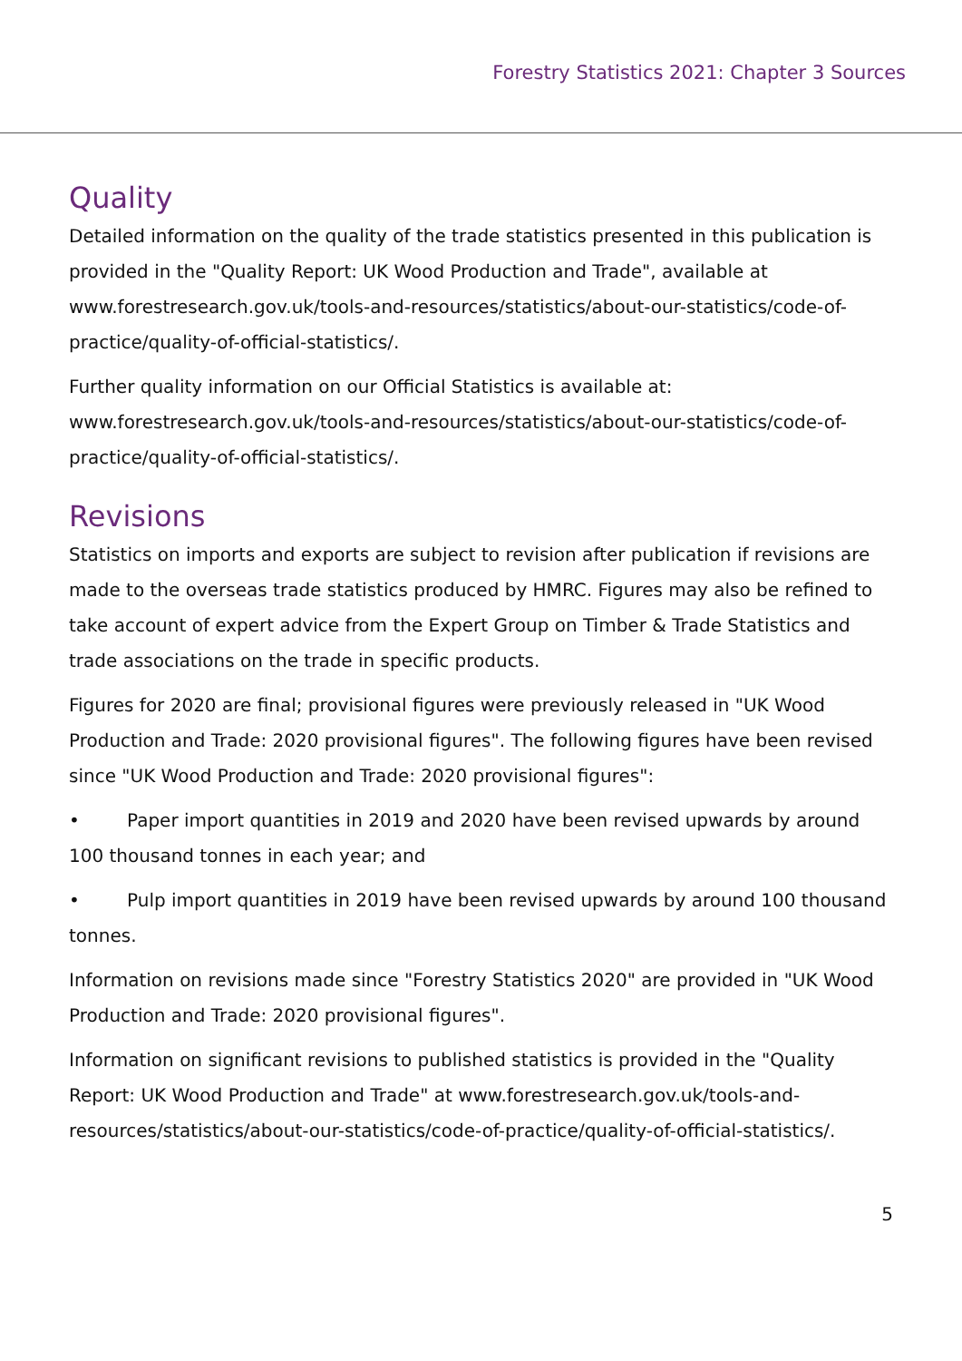Forestry Statistics 2021: Chapter 3 Sources
Quality
Detailed information on the quality of the trade statistics presented in this publication is provided in the "Quality Report: UK Wood Production and Trade", available at www.forestresearch.gov.uk/tools-and-resources/statistics/about-our-statistics/code-of-practice/quality-of-official-statistics/.
Further quality information on our Official Statistics is available at: www.forestresearch.gov.uk/tools-and-resources/statistics/about-our-statistics/code-of-practice/quality-of-official-statistics/.
Revisions
Statistics on imports and exports are subject to revision after publication if revisions are made to the overseas trade statistics produced by HMRC. Figures may also be refined to take account of expert advice from the Expert Group on Timber & Trade Statistics and trade associations on the trade in specific products.
Figures for 2020 are final; provisional figures were previously released in "UK Wood Production and Trade: 2020 provisional figures". The following figures have been revised since "UK Wood Production and Trade: 2020 provisional figures":
• Paper import quantities in 2019 and 2020 have been revised upwards by around 100 thousand tonnes in each year; and
• Pulp import quantities in 2019 have been revised upwards by around 100 thousand tonnes.
Information on revisions made since "Forestry Statistics 2020" are provided in "UK Wood Production and Trade: 2020 provisional figures".
Information on significant revisions to published statistics is provided in the "Quality Report: UK Wood Production and Trade" at www.forestresearch.gov.uk/tools-and-resources/statistics/about-our-statistics/code-of-practice/quality-of-official-statistics/.
5